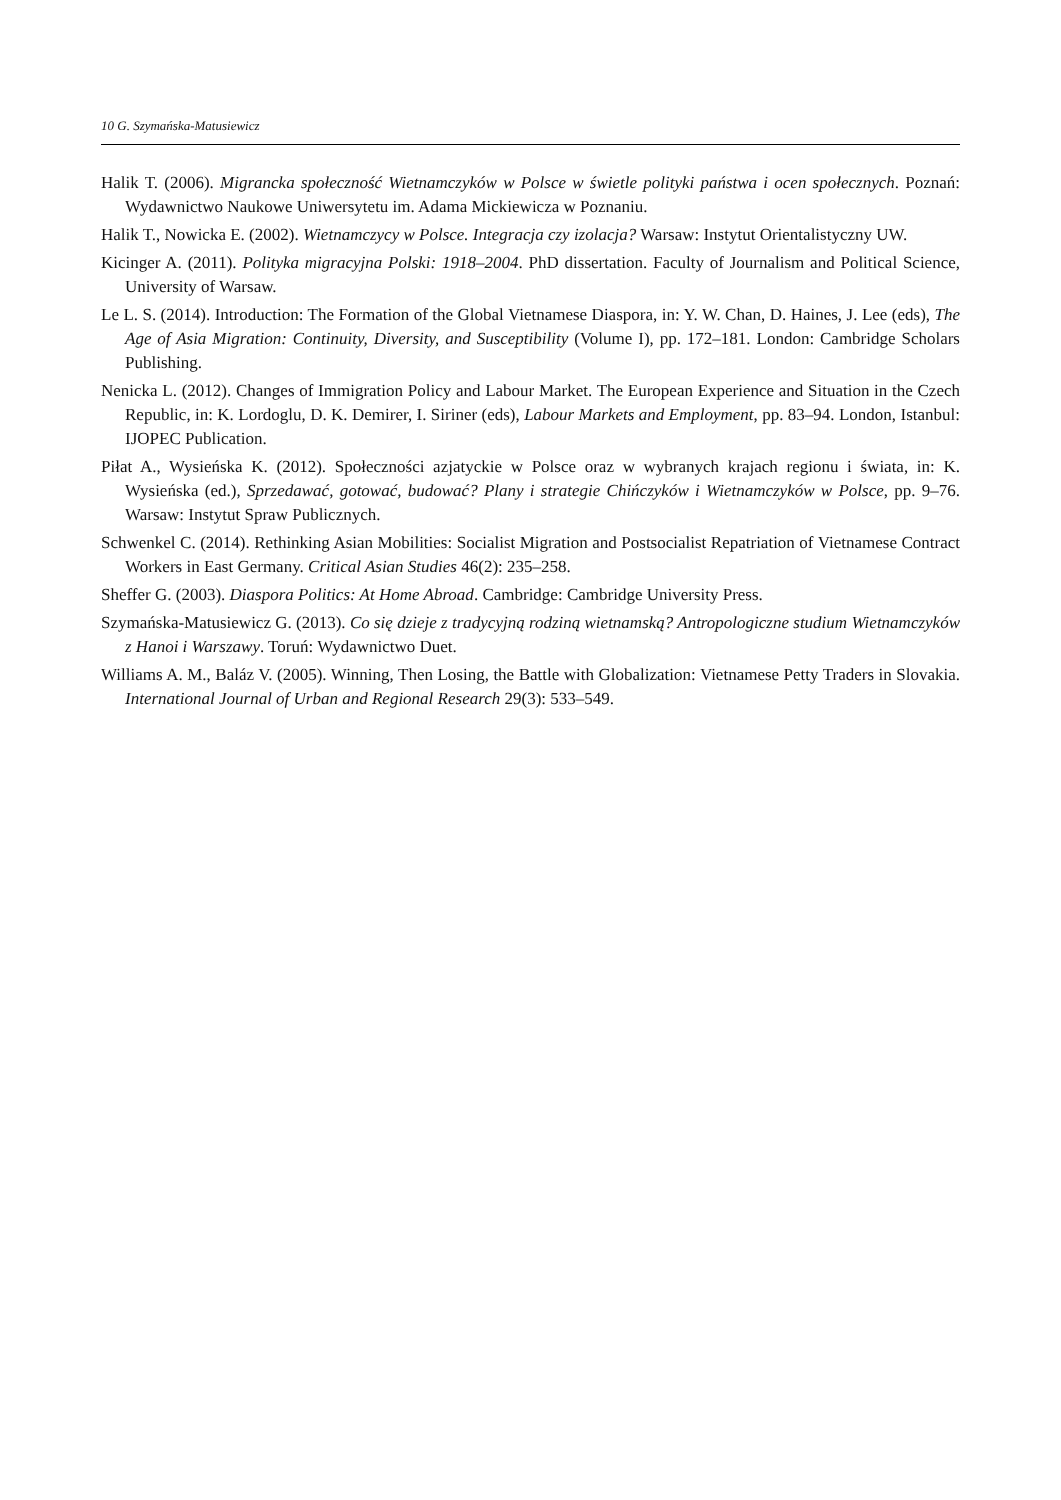10 G. Szymańska-Matusiewicz
Halik T. (2006). Migrancka społeczność Wietnamczyków w Polsce w świetle polityki państwa i ocen społecznych. Poznań: Wydawnictwo Naukowe Uniwersytetu im. Adama Mickiewicza w Poznaniu.
Halik T., Nowicka E. (2002). Wietnamczycy w Polsce. Integracja czy izolacja? Warsaw: Instytut Orientalistyczny UW.
Kicinger A. (2011). Polityka migracyjna Polski: 1918–2004. PhD dissertation. Faculty of Journalism and Political Science, University of Warsaw.
Le L. S. (2014). Introduction: The Formation of the Global Vietnamese Diaspora, in: Y. W. Chan, D. Haines, J. Lee (eds), The Age of Asia Migration: Continuity, Diversity, and Susceptibility (Volume I), pp. 172–181. London: Cambridge Scholars Publishing.
Nenicka L. (2012). Changes of Immigration Policy and Labour Market. The European Experience and Situation in the Czech Republic, in: K. Lordoglu, D. K. Demirer, I. Siriner (eds), Labour Markets and Employment, pp. 83–94. London, Istanbul: IJOPEC Publication.
Piłat A., Wysieńska K. (2012). Społeczności azjatyckie w Polsce oraz w wybranych krajach regionu i świata, in: K. Wysieńska (ed.), Sprzedawać, gotować, budować? Plany i strategie Chińczyków i Wietnamczyków w Polsce, pp. 9–76. Warsaw: Instytut Spraw Publicznych.
Schwenkel C. (2014). Rethinking Asian Mobilities: Socialist Migration and Postsocialist Repatriation of Vietnamese Contract Workers in East Germany. Critical Asian Studies 46(2): 235–258.
Sheffer G. (2003). Diaspora Politics: At Home Abroad. Cambridge: Cambridge University Press.
Szymańska-Matusiewicz G. (2013). Co się dzieje z tradycyjną rodziną wietnamską? Antropologiczne studium Wietnamczyków z Hanoi i Warszawy. Toruń: Wydawnictwo Duet.
Williams A. M., Baláz V. (2005). Winning, Then Losing, the Battle with Globalization: Vietnamese Petty Traders in Slovakia. International Journal of Urban and Regional Research 29(3): 533–549.